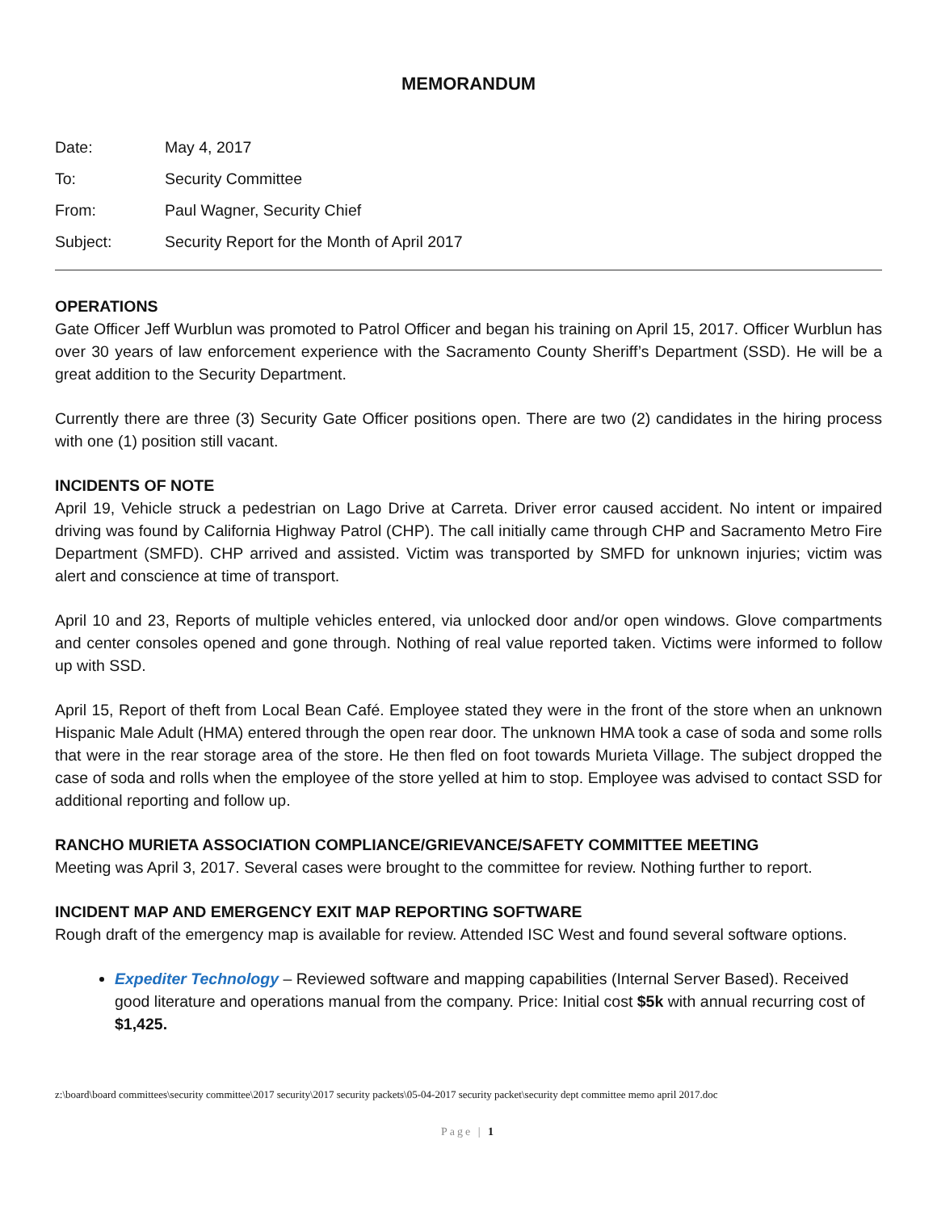MEMORANDUM
| Date: | May 4, 2017 |
| To: | Security Committee |
| From: | Paul Wagner, Security Chief |
| Subject: | Security Report for the Month of April 2017 |
OPERATIONS
Gate Officer Jeff Wurblun was promoted to Patrol Officer and began his training on April 15, 2017. Officer Wurblun has over 30 years of law enforcement experience with the Sacramento County Sheriff’s Department (SSD). He will be a great addition to the Security Department.
Currently there are three (3) Security Gate Officer positions open. There are two (2) candidates in the hiring process with one (1) position still vacant.
INCIDENTS OF NOTE
April 19, Vehicle struck a pedestrian on Lago Drive at Carreta. Driver error caused accident. No intent or impaired driving was found by California Highway Patrol (CHP). The call initially came through CHP and Sacramento Metro Fire Department (SMFD). CHP arrived and assisted. Victim was transported by SMFD for unknown injuries; victim was alert and conscience at time of transport.
April 10 and 23, Reports of multiple vehicles entered, via unlocked door and/or open windows. Glove compartments and center consoles opened and gone through. Nothing of real value reported taken. Victims were informed to follow up with SSD.
April 15, Report of theft from Local Bean Café. Employee stated they were in the front of the store when an unknown Hispanic Male Adult (HMA) entered through the open rear door. The unknown HMA took a case of soda and some rolls that were in the rear storage area of the store. He then fled on foot towards Murieta Village. The subject dropped the case of soda and rolls when the employee of the store yelled at him to stop. Employee was advised to contact SSD for additional reporting and follow up.
RANCHO MURIETA ASSOCIATION COMPLIANCE/GRIEVANCE/SAFETY COMMITTEE MEETING
Meeting was April 3, 2017. Several cases were brought to the committee for review. Nothing further to report.
INCIDENT MAP AND EMERGENCY EXIT MAP REPORTING SOFTWARE
Rough draft of the emergency map is available for review. Attended ISC West and found several software options.
Expediter Technology – Reviewed software and mapping capabilities (Internal Server Based). Received good literature and operations manual from the company. Price: Initial cost $5k with annual recurring cost of $1,425.
z:\board\board committees\security committee\2017 security\2017 security packets\05-04-2017 security packet\security dept committee memo april 2017.doc
Page | 1